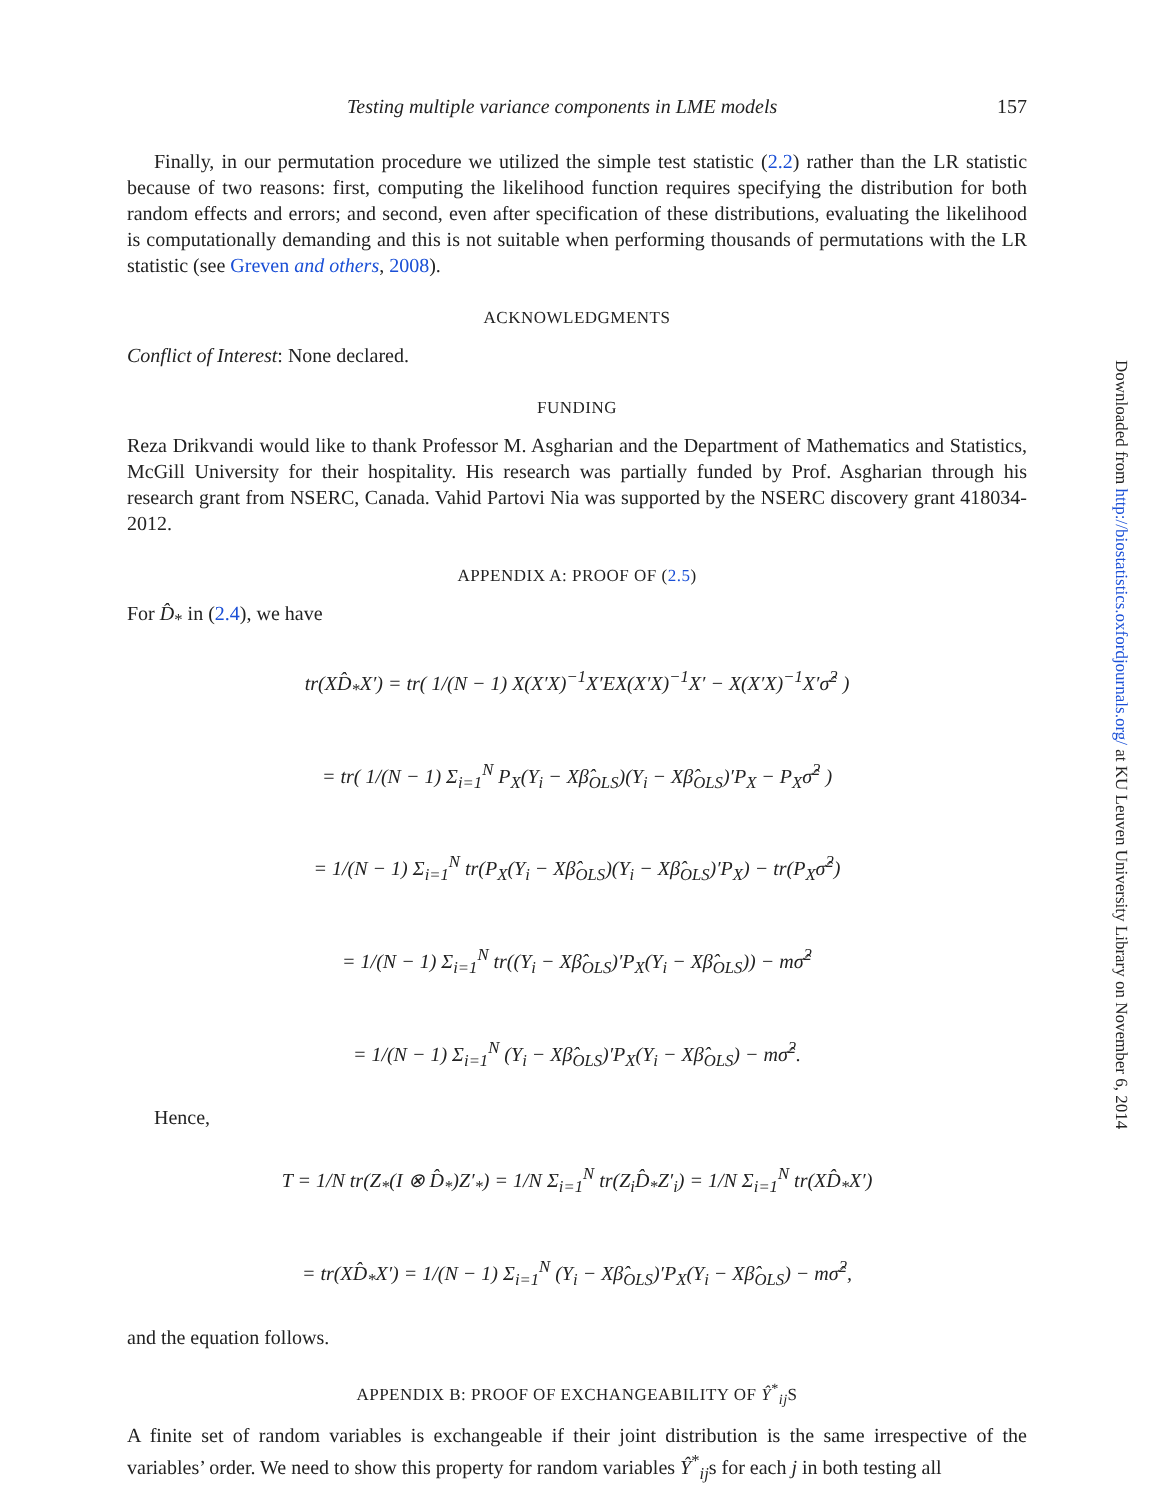Testing multiple variance components in LME models 157
Finally, in our permutation procedure we utilized the simple test statistic (2.2) rather than the LR statistic because of two reasons: first, computing the likelihood function requires specifying the distribution for both random effects and errors; and second, even after specification of these distributions, evaluating the likelihood is computationally demanding and this is not suitable when performing thousands of permutations with the LR statistic (see Greven and others, 2008).
ACKNOWLEDGMENTS
Conflict of Interest: None declared.
FUNDING
Reza Drikvandi would like to thank Professor M. Asgharian and the Department of Mathematics and Statistics, McGill University for their hospitality. His research was partially funded by Prof. Asgharian through his research grant from NSERC, Canada. Vahid Partovi Nia was supported by the NSERC discovery grant 418034-2012.
APPENDIX A: PROOF OF (2.5)
For D̂<sub>*</sub> in (2.4), we have
tr(XD̂<sub>*</sub>X′) = tr( 1/(N − 1) X(X′X)<sup>−1</sup>X′EX(X′X)<sup>−1</sup>X′ − X(X′X)<sup>−1</sup>X′σ̂<sup>2</sup> )
= tr( 1/(N − 1) Σ<sub>i=1</sub><sup>N</sup> P<sub>X</sub>(Y<sub>i</sub> − Xβ̂<sub>OLS</sub>)(Y<sub>i</sub> − Xβ̂<sub>OLS</sub>)′P<sub>X</sub> − P<sub>X</sub>σ̂<sup>2</sup> )
= 1/(N − 1) Σ<sub>i=1</sub><sup>N</sup> tr(P<sub>X</sub>(Y<sub>i</sub> − Xβ̂<sub>OLS</sub>)(Y<sub>i</sub> − Xβ̂<sub>OLS</sub>)′P<sub>X</sub>) − tr(P<sub>X</sub>σ̂<sup>2</sup>)
= 1/(N − 1) Σ<sub>i=1</sub><sup>N</sup> tr((Y<sub>i</sub> − Xβ̂<sub>OLS</sub>)′P<sub>X</sub>(Y<sub>i</sub> − Xβ̂<sub>OLS</sub>)) − mσ̂<sup>2</sup>
= 1/(N − 1) Σ<sub>i=1</sub><sup>N</sup> (Y<sub>i</sub> − Xβ̂<sub>OLS</sub>)′P<sub>X</sub>(Y<sub>i</sub> − Xβ̂<sub>OLS</sub>) − mσ̂<sup>2</sup>.
Hence,
T = 1/N tr(Z<sub>*</sub>(I ⊗ D̂<sub>*</sub>)Z′<sub>*</sub>) = 1/N Σ<sub>i=1</sub><sup>N</sup> tr(Z<sub>i</sub>D̂<sub>*</sub>Z′<sub>i</sub>) = 1/N Σ<sub>i=1</sub><sup>N</sup> tr(XD̂<sub>*</sub>X′)
= tr(XD̂<sub>*</sub>X′) = 1/(N − 1) Σ<sub>i=1</sub><sup>N</sup> (Y<sub>i</sub> − Xβ̂<sub>OLS</sub>)′P<sub>X</sub>(Y<sub>i</sub> − Xβ̂<sub>OLS</sub>) − mσ̂<sup>2</sup>,
and the equation follows.
APPENDIX B: PROOF OF EXCHANGEABILITY OF Ŷ<sup>*</sup><sub>ij</sub>S
A finite set of random variables is exchangeable if their joint distribution is the same irrespective of the variables’ order. We need to show this property for random variables Ŷ<sup>*</sup><sub>ij</sub>s for each j in both testing all
Downloaded from http://biostatistics.oxfordjournals.org/ at KU Leuven University Library on November 6, 2014